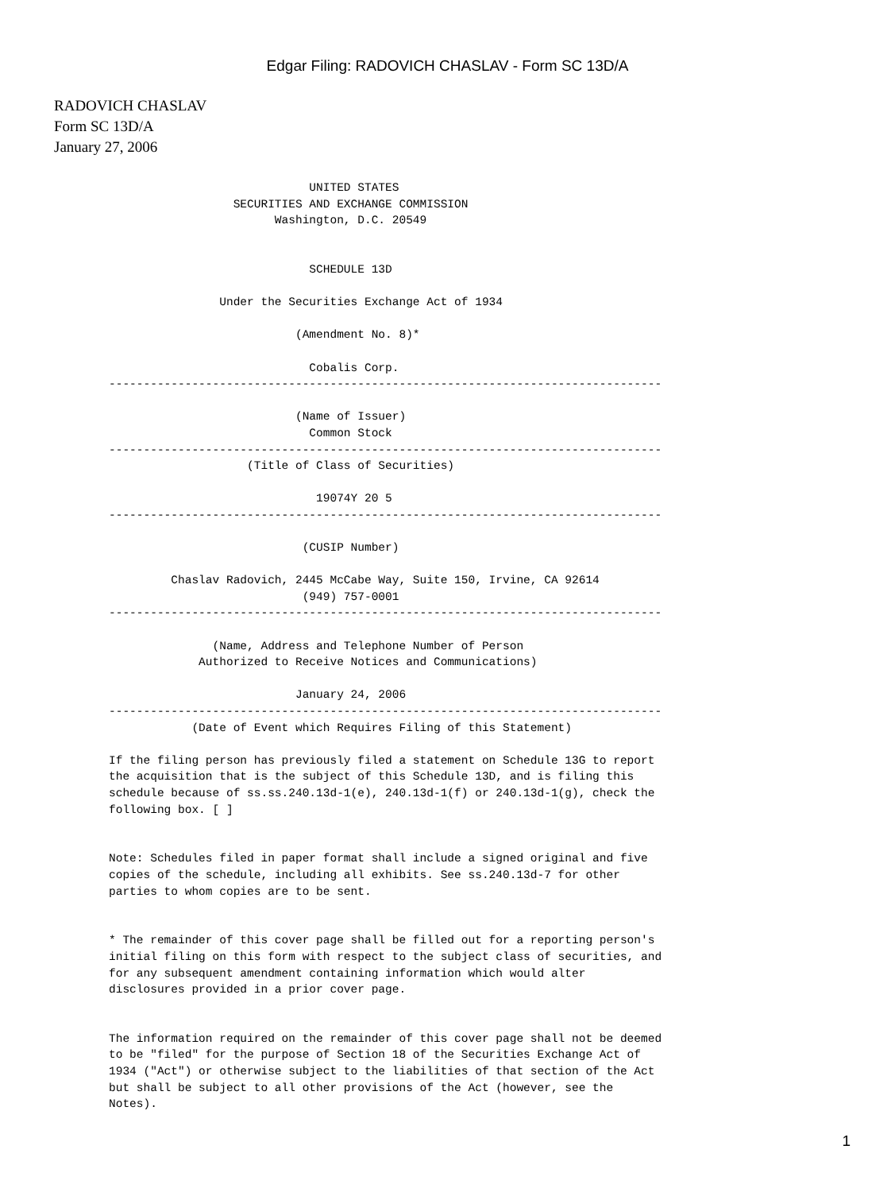Edgar Filing: RADOVICH CHASLAV - Form SC 13D/A
RADOVICH CHASLAV
Form SC 13D/A
January 27, 2006
                             UNITED STATES
                  SECURITIES AND EXCHANGE COMMISSION
                        Washington, D.C. 20549


                             SCHEDULE 13D

                Under the Securities Exchange Act of 1934

                           (Amendment No. 8)*

                             Cobalis Corp.
--------------------------------------------------------------------------------

                           (Name of Issuer)
                             Common Stock
--------------------------------------------------------------------------------
                    (Title of Class of Securities)

                              19074Y 20 5
--------------------------------------------------------------------------------

                            (CUSIP Number)

         Chaslav Radovich, 2445 McCabe Way, Suite 150, Irvine, CA 92614
                            (949) 757-0001
--------------------------------------------------------------------------------

               (Name, Address and Telephone Number of Person
             Authorized to Receive Notices and Communications)

                           January 24, 2006
--------------------------------------------------------------------------------
            (Date of Event which Requires Filing of this Statement)

If the filing person has previously filed a statement on Schedule 13G to report
the acquisition that is the subject of this Schedule 13D, and is filing this
schedule because of ss.ss.240.13d-1(e), 240.13d-1(f) or 240.13d-1(g), check the
following box. [ ]


Note: Schedules filed in paper format shall include a signed original and five
copies of the schedule, including all exhibits. See ss.240.13d-7 for other
parties to whom copies are to be sent.


* The remainder of this cover page shall be filled out for a reporting person's
initial filing on this form with respect to the subject class of securities, and
for any subsequent amendment containing information which would alter
disclosures provided in a prior cover page.


The information required on the remainder of this cover page shall not be deemed
to be "filed" for the purpose of Section 18 of the Securities Exchange Act of
1934 ("Act") or otherwise subject to the liabilities of that section of the Act
but shall be subject to all other provisions of the Act (however, see the
Notes).
1